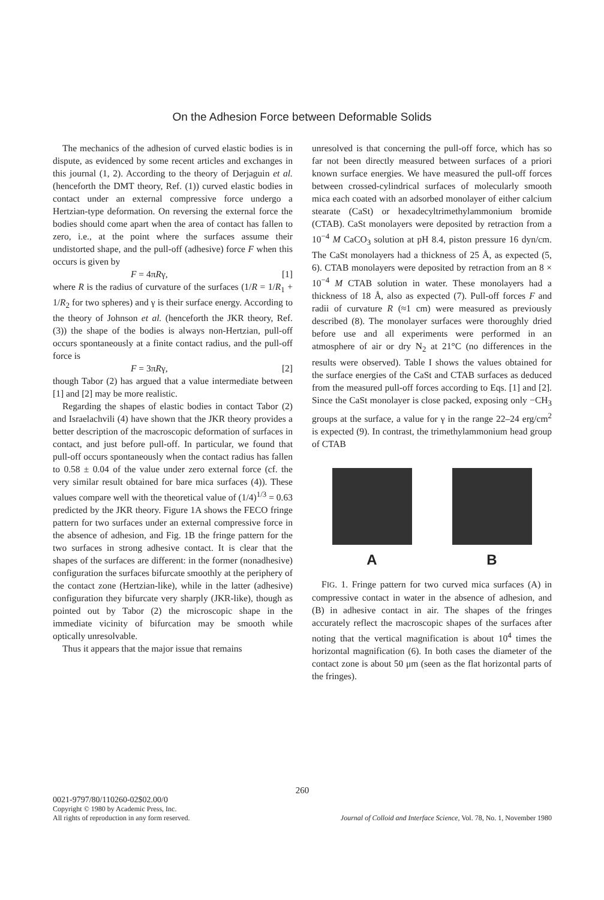On the Adhesion Force between Deformable Solids
The mechanics of the adhesion of curved elastic bodies is in dispute, as evidenced by some recent articles and exchanges in this journal (1, 2). According to the theory of Derjaguin et al. (henceforth the DMT theory, Ref. (1)) curved elastic bodies in contact under an external compressive force undergo a Hertzian-type deformation. On reversing the external force the bodies should come apart when the area of contact has fallen to zero, i.e., at the point where the surfaces assume their undistorted shape, and the pull-off (adhesive) force F when this occurs is given by
F = 4πRγ, [1]
where R is the radius of curvature of the surfaces (1/R = 1/R<sub>1</sub> + 1/R<sub>2</sub> for two spheres) and γ is their surface energy. According to the theory of Johnson et al. (henceforth the JKR theory, Ref. (3)) the shape of the bodies is always non-Hertzian, pull-off occurs spontaneously at a finite contact radius, and the pull-off force is
F = 3πRγ, [2]
though Tabor (2) has argued that a value intermediate between [1] and [2] may be more realistic.
Regarding the shapes of elastic bodies in contact Tabor (2) and Israelachvili (4) have shown that the JKR theory provides a better description of the macroscopic deformation of surfaces in contact, and just before pull-off. In particular, we found that pull-off occurs spontaneously when the contact radius has fallen to 0.58 ± 0.04 of the value under zero external force (cf. the very similar result obtained for bare mica surfaces (4)). These values compare well with the theoretical value of (1/4)<sup>1/3</sup> = 0.63 predicted by the JKR theory. Figure 1A shows the FECO fringe pattern for two surfaces under an external compressive force in the absence of adhesion, and Fig. 1B the fringe pattern for the two surfaces in strong adhesive contact. It is clear that the shapes of the surfaces are different: in the former (nonadhesive) configuration the surfaces bifurcate smoothly at the periphery of the contact zone (Hertzian-like), while in the latter (adhesive) configuration they bifurcate very sharply (JKR-like), though as pointed out by Tabor (2) the microscopic shape in the immediate vicinity of bifurcation may be smooth while optically unresolvable.
Thus it appears that the major issue that remains
unresolved is that concerning the pull-off force, which has so far not been directly measured between surfaces of a priori known surface energies. We have measured the pull-off forces between crossed-cylindrical surfaces of molecularly smooth mica each coated with an adsorbed monolayer of either calcium stearate (CaSt) or hexadecyltrimethylammonium bromide (CTAB). CaSt monolayers were deposited by retraction from a 10<sup>−4</sup> M CaCO<sub>3</sub> solution at pH 8.4, piston pressure 16 dyn/cm. The CaSt monolayers had a thickness of 25 Å, as expected (5, 6). CTAB monolayers were deposited by retraction from an 8 × 10<sup>−4</sup> M CTAB solution in water. These monolayers had a thickness of 18 Å, also as expected (7). Pull-off forces F and radii of curvature R (≈1 cm) were measured as previously described (8). The monolayer surfaces were thoroughly dried before use and all experiments were performed in an atmosphere of air or dry N<sub>2</sub> at 21°C (no differences in the results were observed). Table I shows the values obtained for the surface energies of the CaSt and CTAB surfaces as deduced from the measured pull-off forces according to Eqs. [1] and [2]. Since the CaSt monolayer is close packed, exposing only −CH<sub>3</sub> groups at the surface, a value for γ in the range 22–24 erg/cm<sup>2</sup> is expected (9). In contrast, the trimethylammonium head group of CTAB
A B
FIG. 1. Fringe pattern for two curved mica surfaces (A) in compressive contact in water in the absence of adhesion, and (B) in adhesive contact in air. The shapes of the fringes accurately reflect the macroscopic shapes of the surfaces after noting that the vertical magnification is about 10<sup>4</sup> times the horizontal magnification (6). In both cases the diameter of the contact zone is about 50 μm (seen as the flat horizontal parts of the fringes).
260
0021-9797/80/110260-02$02.00/0
Copyright © 1980 by Academic Press, Inc.
All rights of reproduction in any form reserved.
Journal of Colloid and Interface Science, Vol. 78, No. 1, November 1980